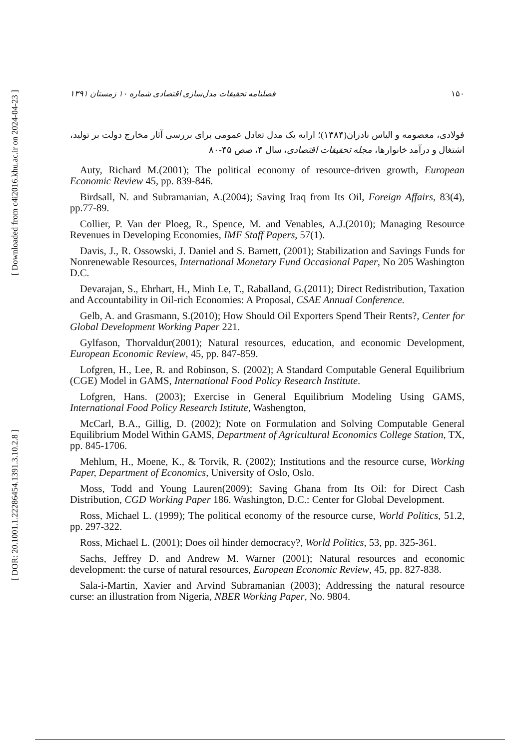[ Downloaded from c4i2016.khu.ac.ir on 2024-04-23 ]
[ DOR: 20.1001.1.22286454.1391.3.10.2.8 ]
فصلنامه تحقیقات مدل‌سازی اقتصادی شماره ۱۰ زمستان ۱۳۹۱ ۱۵۰
فولادی، معصومه و الیاس نادران(۱۳۸۴)؛ ارایه یک مدل تعادل عمومی برای بررسی آثار مخارج دولت بر تولید، اشتغال و درآمد خانوارها، مجله تحقیقات اقتصادی، سال ۴، صص ۴۵-۸۰
Auty, Richard M.(2001); The political economy of resource-driven growth, European Economic Review 45, pp. 839-846.
Birdsall, N. and Subramanian, A.(2004); Saving Iraq from Its Oil, Foreign Affairs, 83(4), pp.77-89.
Collier, P. Van der Ploeg, R., Spence, M. and Venables, A.J.(2010); Managing Resource Revenues in Developing Economies, IMF Staff Papers, 57(1).
Davis, J., R. Ossowski, J. Daniel and S. Barnett, (2001); Stabilization and Savings Funds for Nonrenewable Resources, International Monetary Fund Occasional Paper, No 205 Washington D.C.
Devarajan, S., Ehrhart, H., Minh Le, T., Raballand, G.(2011); Direct Redistribution, Taxation and Accountability in Oil-rich Economies: A Proposal, CSAE Annual Conference.
Gelb, A. and Grasmann, S.(2010); How Should Oil Exporters Spend Their Rents?, Center for Global Development Working Paper 221.
Gylfason, Thorvaldur(2001); Natural resources, education, and economic Development, European Economic Review, 45, pp. 847-859.
Lofgren, H., Lee, R. and Robinson, S. (2002); A Standard Computable General Equilibrium (CGE) Model in GAMS, International Food Policy Research Institute.
Lofgren, Hans. (2003); Exercise in General Equilibrium Modeling Using GAMS, International Food Policy Research Istitute, Washengton,
McCarl, B.A., Gillig, D. (2002); Note on Formulation and Solving Computable General Equilibrium Model Within GAMS, Department of Agricultural Economics College Station, TX, pp. 845-1706.
Mehlum, H., Moene, K., & Torvik, R. (2002); Institutions and the resource curse, Working Paper, Department of Economics, University of Oslo, Oslo.
Moss, Todd and Young Lauren(2009); Saving Ghana from Its Oil: for Direct Cash Distribution, CGD Working Paper 186. Washington, D.C.: Center for Global Development.
Ross, Michael L. (1999); The political economy of the resource curse, World Politics, 51.2, pp. 297-322.
Ross, Michael L. (2001); Does oil hinder democracy?, World Politics, 53, pp. 325-361.
Sachs, Jeffrey D. and Andrew M. Warner (2001); Natural resources and economic development: the curse of natural resources, European Economic Review, 45, pp. 827-838.
Sala-i-Martin, Xavier and Arvind Subramanian (2003); Addressing the natural resource curse: an illustration from Nigeria, NBER Working Paper, No. 9804.